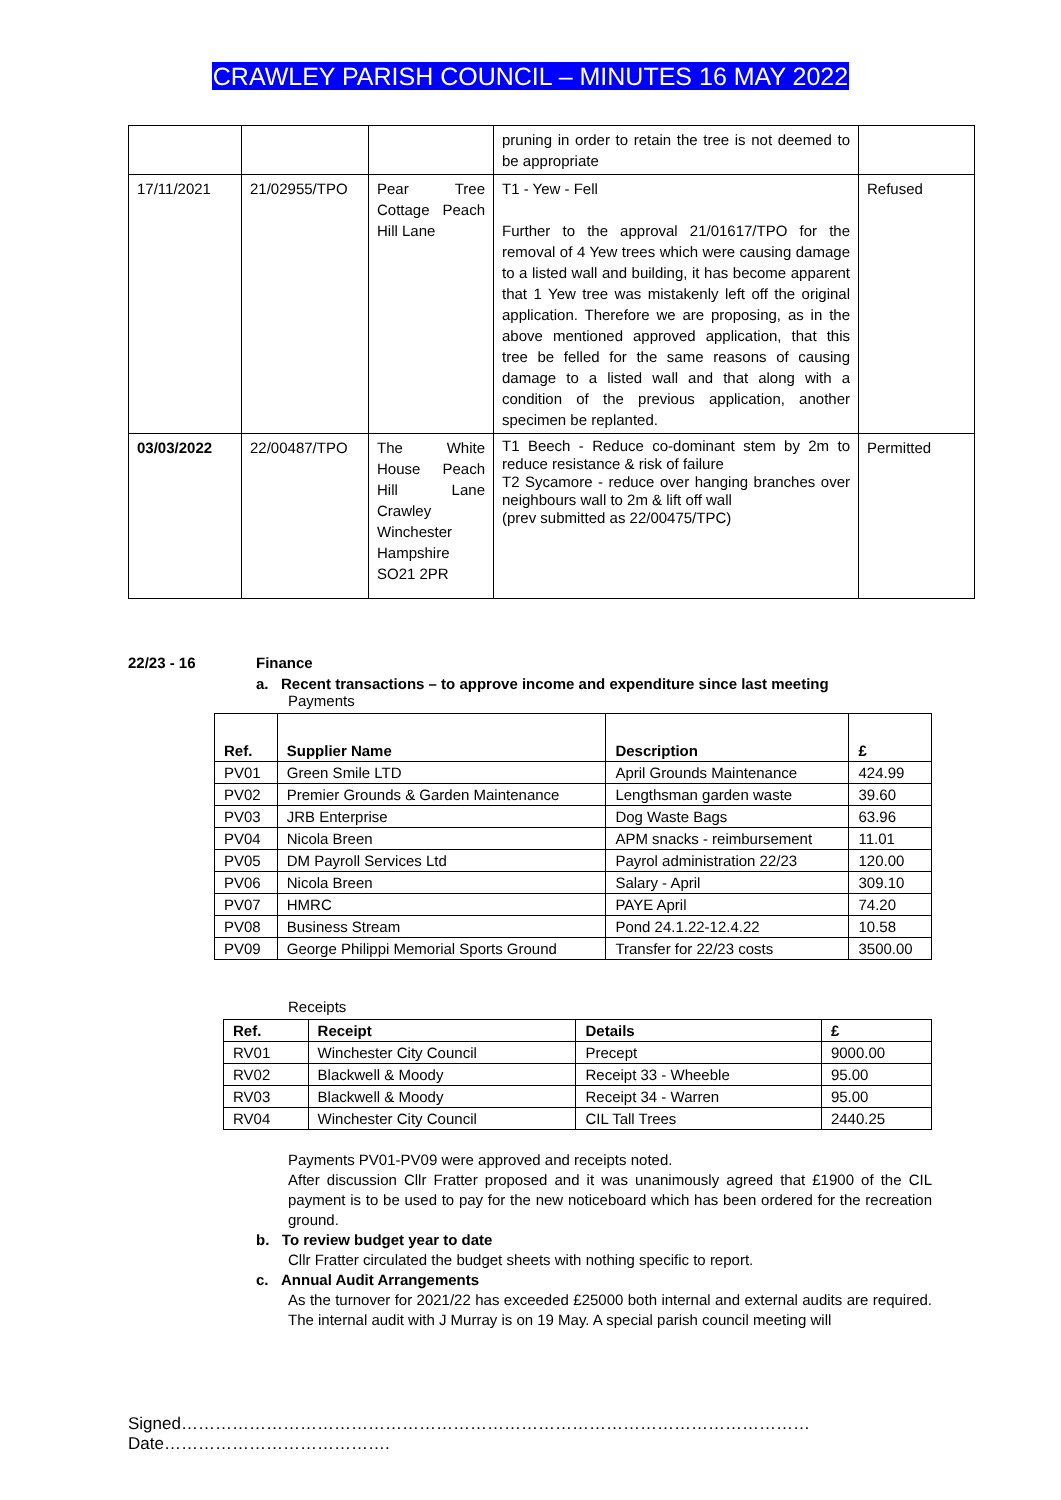CRAWLEY PARISH COUNCIL – MINUTES 16 MAY 2022
| | | | pruning in order to retain the tree is not deemed to be appropriate | |
| 17/11/2021 | 21/02955/TPO | Pear Tree Cottage Peach Hill Lane | T1 - Yew - Fell Further to the approval 21/01617/TPO for the removal of 4 Yew trees which were causing damage to a listed wall and building, it has become apparent that 1 Yew tree was mistakenly left off the original application. Therefore we are proposing, as in the above mentioned approved application, that this tree be felled for the same reasons of causing damage to a listed wall and that along with a condition of the previous application, another specimen be replanted. | Refused |
| 03/03/2022 | 22/00487/TPO | The White House Peach Hill Lane Crawley Winchester Hampshire SO21 2PR | T1 Beech - Reduce co-dominant stem by 2m to reduce resistance & risk of failure T2 Sycamore - reduce over hanging branches over neighbours wall to 2m & lift off wall (prev submitted as 22/00475/TPC) | Permitted |
22/23 - 16 Finance
a. Recent transactions – to approve income and expenditure since last meeting
Payments
| Ref. | Supplier Name | Description | £ |
| --- | --- | --- | --- |
| PV01 | Green Smile LTD | April Grounds Maintenance | 424.99 |
| PV02 | Premier Grounds & Garden Maintenance | Lengthsman garden waste | 39.60 |
| PV03 | JRB Enterprise | Dog Waste Bags | 63.96 |
| PV04 | Nicola Breen | APM snacks - reimbursement | 11.01 |
| PV05 | DM Payroll Services Ltd | Payrol administration 22/23 | 120.00 |
| PV06 | Nicola Breen | Salary - April | 309.10 |
| PV07 | HMRC | PAYE April | 74.20 |
| PV08 | Business Stream | Pond 24.1.22-12.4.22 | 10.58 |
| PV09 | George Philippi Memorial Sports Ground | Transfer for 22/23 costs | 3500.00 |
Receipts
| Ref. | Receipt | Details | £ |
| --- | --- | --- | --- |
| RV01 | Winchester City Council | Precept | 9000.00 |
| RV02 | Blackwell & Moody | Receipt 33 - Wheeble | 95.00 |
| RV03 | Blackwell & Moody | Receipt 34 - Warren | 95.00 |
| RV04 | Winchester City Council | CIL Tall Trees | 2440.25 |
Payments PV01-PV09 were approved and receipts noted.
After discussion Cllr Fratter proposed and it was unanimously agreed that £1900 of the CIL payment is to be used to pay for the new noticeboard which has been ordered for the recreation ground.
b. To review budget year to date
Cllr Fratter circulated the budget sheets with nothing specific to report.
c. Annual Audit Arrangements
As the turnover for 2021/22 has exceeded £25000 both internal and external audits are required. The internal audit with J Murray is on 19 May. A special parish council meeting will
Signed…………………………………………………………………………………………………Date………………………………….